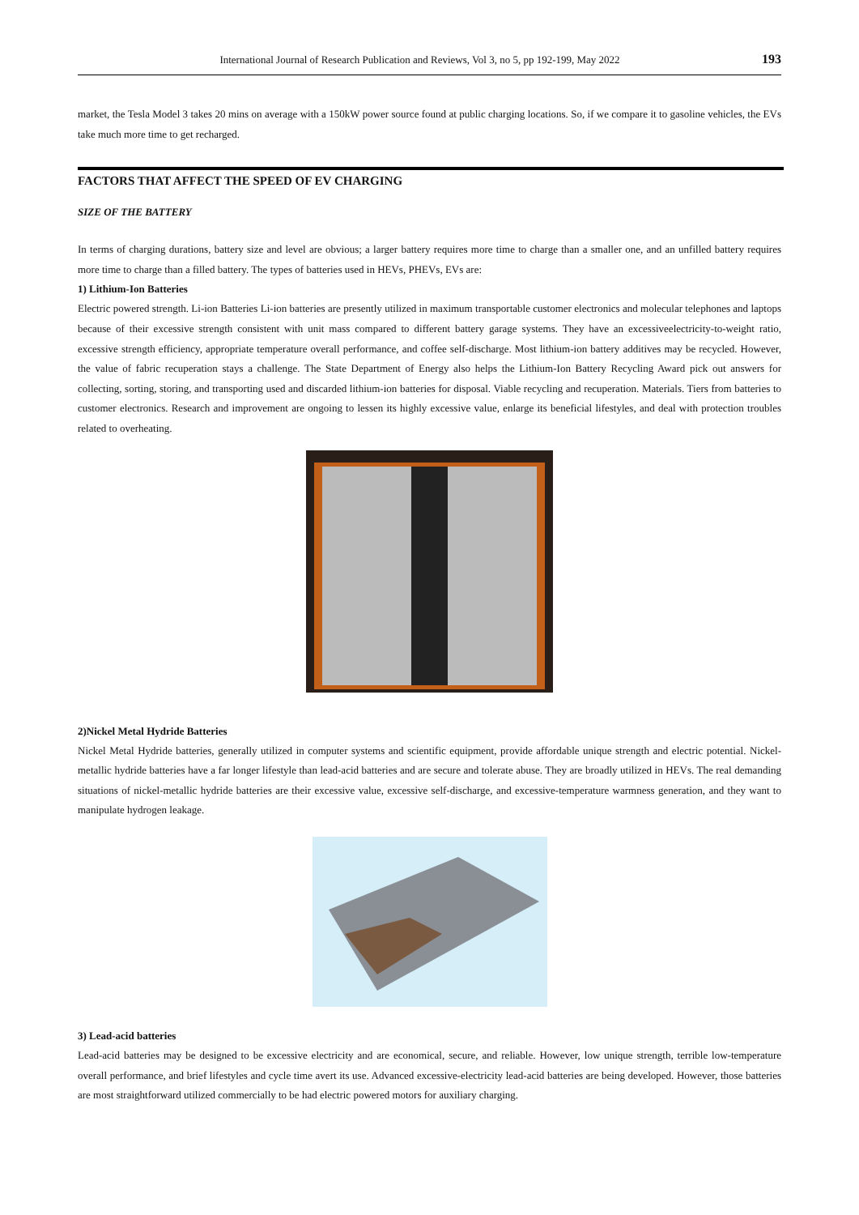International Journal of Research Publication and Reviews, Vol 3, no 5, pp 192-199, May 2022 193
market, the Tesla Model 3 takes 20 mins on average with a 150kW power source found at public charging locations. So, if we compare it to gasoline vehicles, the EVs take much more time to get recharged.
FACTORS THAT AFFECT THE SPEED OF EV CHARGING
SIZE OF THE BATTERY
In terms of charging durations, battery size and level are obvious; a larger battery requires more time to charge than a smaller one, and an unfilled battery requires more time to charge than a filled battery. The types of batteries used in HEVs, PHEVs, EVs are:
1) Lithium-Ion Batteries
Electric powered strength. Li-ion Batteries Li-ion batteries are presently utilized in maximum transportable customer electronics and molecular telephones and laptops because of their excessive strength consistent with unit mass compared to different battery garage systems. They have an excessiveelectricity-to-weight ratio, excessive strength efficiency, appropriate temperature overall performance, and coffee self-discharge. Most lithium-ion battery additives may be recycled. However, the value of fabric recuperation stays a challenge. The State Department of Energy also helps the Lithium-Ion Battery Recycling Award pick out answers for collecting, sorting, storing, and transporting used and discarded lithium-ion batteries for disposal. Viable recycling and recuperation. Materials. Tiers from batteries to customer electronics. Research and improvement are ongoing to lessen its highly excessive value, enlarge its beneficial lifestyles, and deal with protection troubles related to overheating.
2)Nickel Metal Hydride Batteries
Nickel Metal Hydride batteries, generally utilized in computer systems and scientific equipment, provide affordable unique strength and electric potential. Nickel-metallic hydride batteries have a far longer lifestyle than lead-acid batteries and are secure and tolerate abuse. They are broadly utilized in HEVs. The real demanding situations of nickel-metallic hydride batteries are their excessive value, excessive self-discharge, and excessive-temperature warmness generation, and they want to manipulate hydrogen leakage.
3) Lead-acid batteries
Lead-acid batteries may be designed to be excessive electricity and are economical, secure, and reliable. However, low unique strength, terrible low-temperature overall performance, and brief lifestyles and cycle time avert its use. Advanced excessive-electricity lead-acid batteries are being developed. However, those batteries are most straightforward utilized commercially to be had electric powered motors for auxiliary charging.